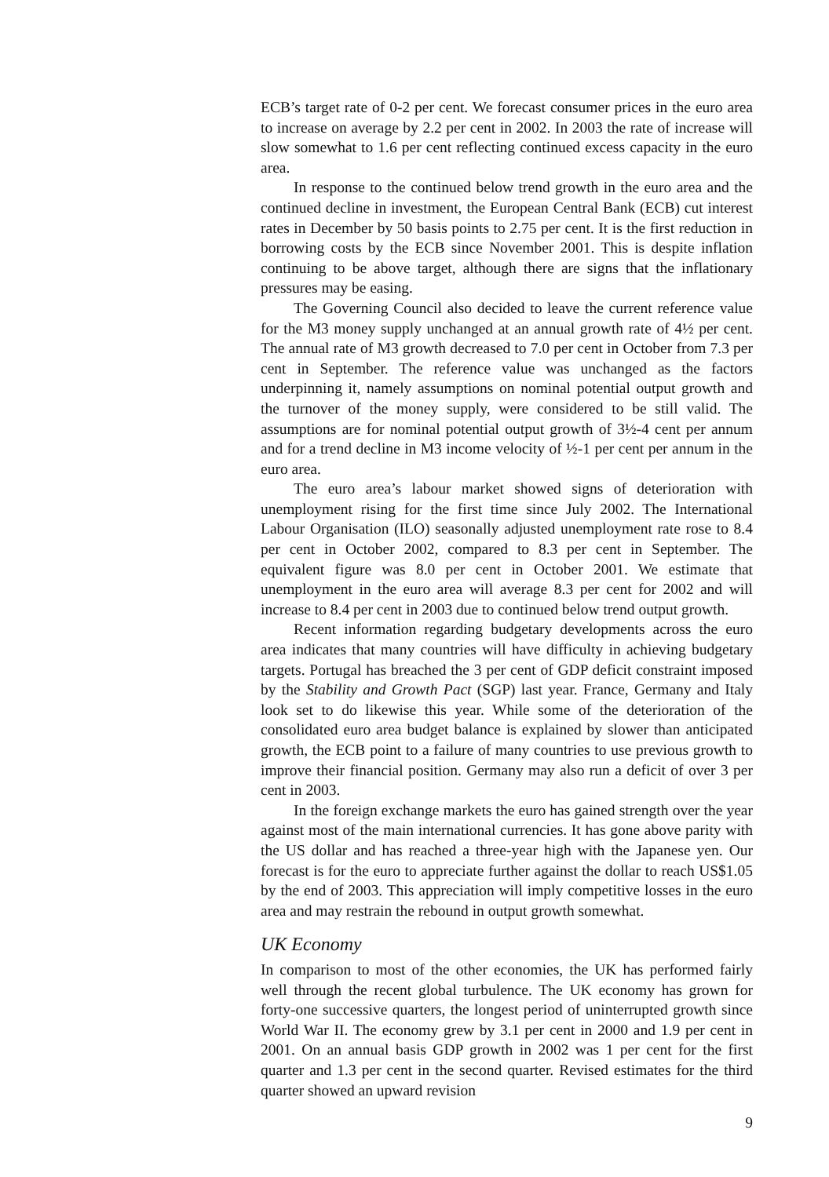ECB’s target rate of 0-2 per cent. We forecast consumer prices in the euro area to increase on average by 2.2 per cent in 2002. In 2003 the rate of increase will slow somewhat to 1.6 per cent reflecting continued excess capacity in the euro area.
In response to the continued below trend growth in the euro area and the continued decline in investment, the European Central Bank (ECB) cut interest rates in December by 50 basis points to 2.75 per cent. It is the first reduction in borrowing costs by the ECB since November 2001. This is despite inflation continuing to be above target, although there are signs that the inflationary pressures may be easing.
The Governing Council also decided to leave the current reference value for the M3 money supply unchanged at an annual growth rate of 4½ per cent. The annual rate of M3 growth decreased to 7.0 per cent in October from 7.3 per cent in September. The reference value was unchanged as the factors underpinning it, namely assumptions on nominal potential output growth and the turnover of the money supply, were considered to be still valid. The assumptions are for nominal potential output growth of 3½-4 cent per annum and for a trend decline in M3 income velocity of ½-1 per cent per annum in the euro area.
The euro area’s labour market showed signs of deterioration with unemployment rising for the first time since July 2002. The International Labour Organisation (ILO) seasonally adjusted unemployment rate rose to 8.4 per cent in October 2002, compared to 8.3 per cent in September. The equivalent figure was 8.0 per cent in October 2001. We estimate that unemployment in the euro area will average 8.3 per cent for 2002 and will increase to 8.4 per cent in 2003 due to continued below trend output growth.
Recent information regarding budgetary developments across the euro area indicates that many countries will have difficulty in achieving budgetary targets. Portugal has breached the 3 per cent of GDP deficit constraint imposed by the Stability and Growth Pact (SGP) last year. France, Germany and Italy look set to do likewise this year. While some of the deterioration of the consolidated euro area budget balance is explained by slower than anticipated growth, the ECB point to a failure of many countries to use previous growth to improve their financial position. Germany may also run a deficit of over 3 per cent in 2003.
In the foreign exchange markets the euro has gained strength over the year against most of the main international currencies. It has gone above parity with the US dollar and has reached a three-year high with the Japanese yen. Our forecast is for the euro to appreciate further against the dollar to reach US$1.05 by the end of 2003. This appreciation will imply competitive losses in the euro area and may restrain the rebound in output growth somewhat.
UK Economy
In comparison to most of the other economies, the UK has performed fairly well through the recent global turbulence. The UK economy has grown for forty-one successive quarters, the longest period of uninterrupted growth since World War II. The economy grew by 3.1 per cent in 2000 and 1.9 per cent in 2001. On an annual basis GDP growth in 2002 was 1 per cent for the first quarter and 1.3 per cent in the second quarter. Revised estimates for the third quarter showed an upward revision
9